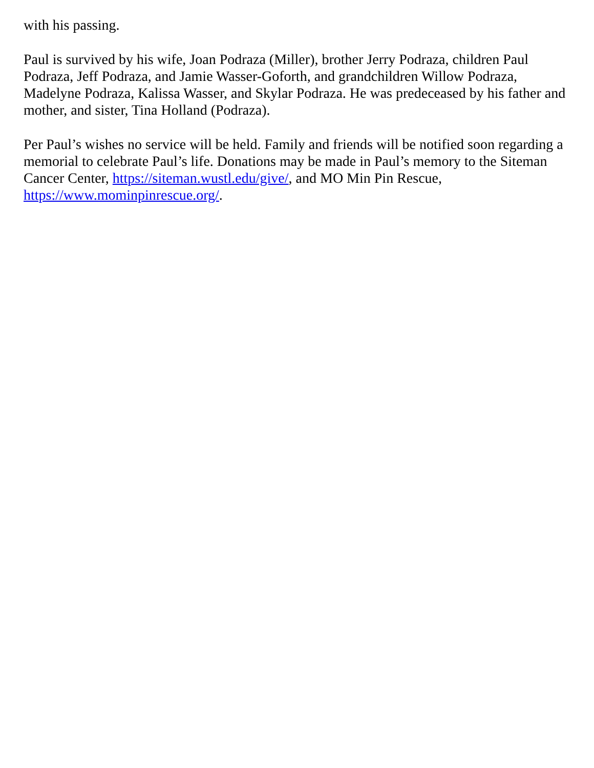with his passing.
Paul is survived by his wife, Joan Podraza (Miller), brother Jerry Podraza, children Paul Podraza, Jeff Podraza, and Jamie Wasser-Goforth, and grandchildren Willow Podraza, Madelyne Podraza, Kalissa Wasser, and Skylar Podraza. He was predeceased by his father and mother, and sister, Tina Holland (Podraza).
Per Paul’s wishes no service will be held. Family and friends will be notified soon regarding a memorial to celebrate Paul’s life. Donations may be made in Paul’s memory to the Siteman Cancer Center, https://siteman.wustl.edu/give/, and MO Min Pin Rescue, https://www.mominpinrescue.org/.